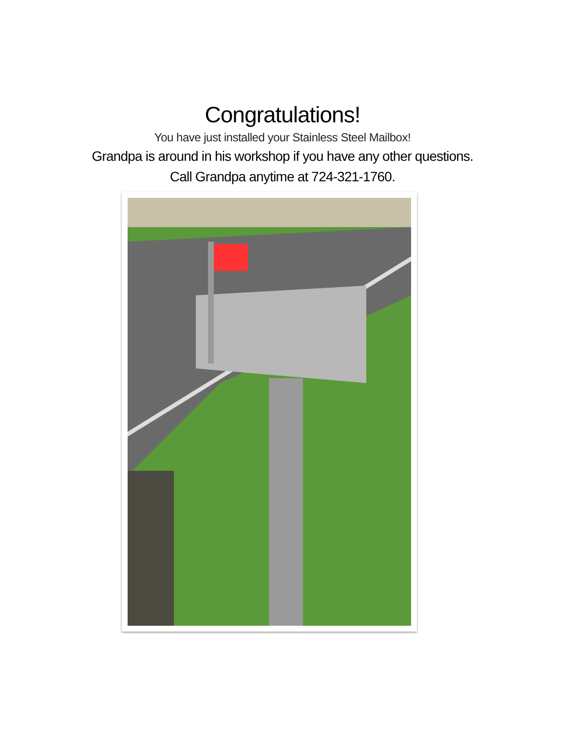Congratulations!
You have just installed your Stainless Steel Mailbox!
Grandpa is around in his workshop if you have any other questions.
Call Grandpa anytime at 724-321-1760.